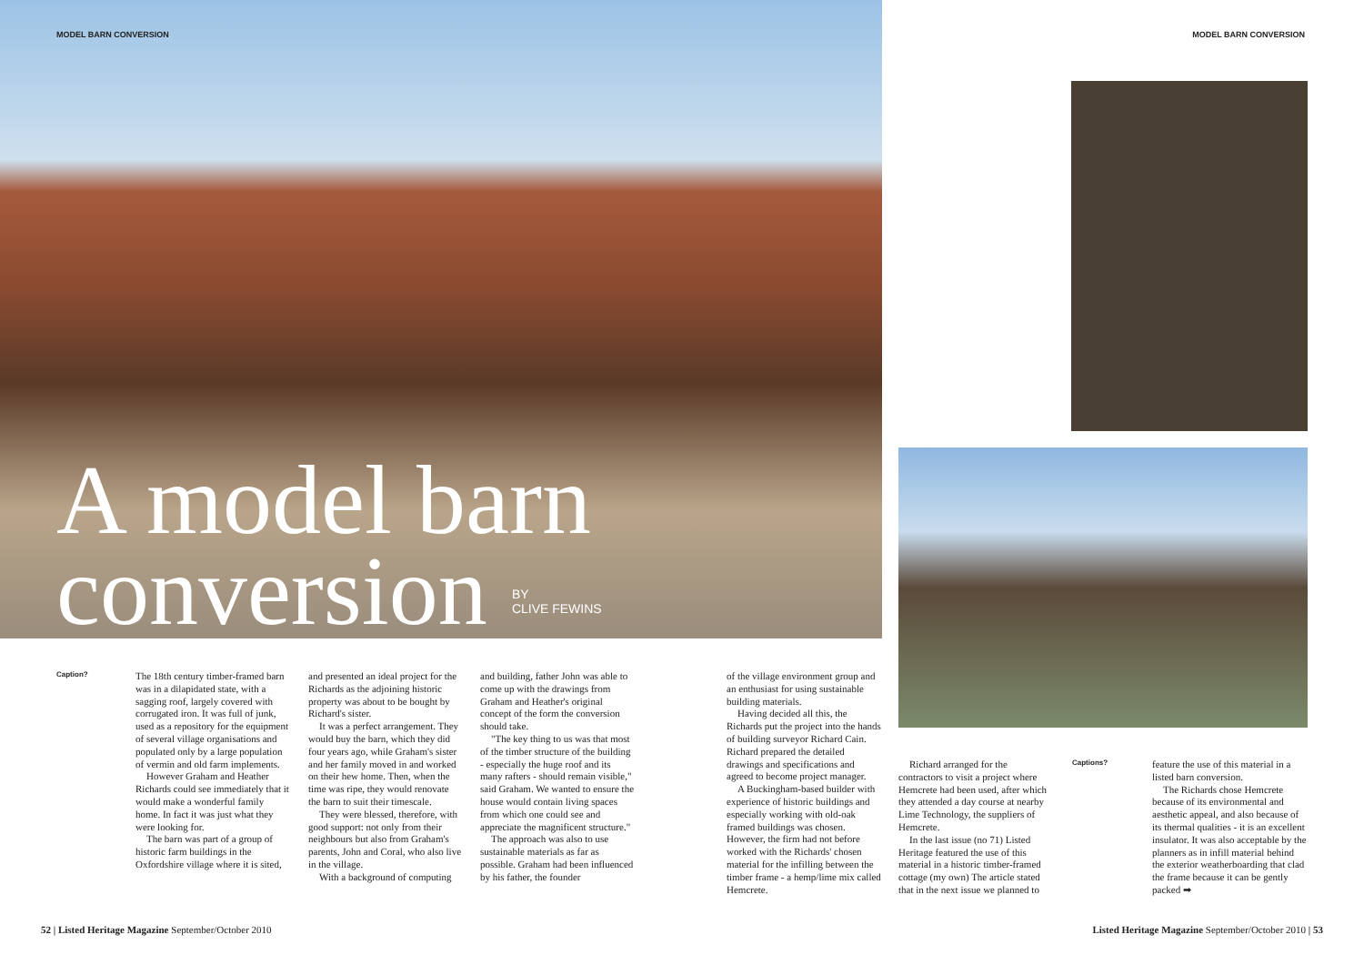MODEL BARN CONVERSION MODEL BARN CONVERSION
A model barn
conversion BY
CLIVE FEWINS
Caption?
The 18th century timber-framed barn was in a dilapidated state, with a sagging roof, largely covered with corrugated iron. It was full of junk, used as a repository for the equipment of several village organisations and populated only by a large population of vermin and old farm implements.
However Graham and Heather Richards could see immediately that it would make a wonderful family home. In fact it was just what they were looking for.
The barn was part of a group of historic farm buildings in the Oxfordshire village where it is sited,
and presented an ideal project for the Richards as the adjoining historic property was about to be bought by Richard's sister.
It was a perfect arrangement. They would buy the barn, which they did four years ago, while Graham's sister and her family moved in and worked on their hew home. Then, when the time was ripe, they would renovate the barn to suit their timescale.
They were blessed, therefore, with good support: not only from their neighbours but also from Graham's parents, John and Coral, who also live in the village.
With a background of computing
and building, father John was able to come up with the drawings from Graham and Heather's original concept of the form the conversion should take.
"The key thing to us was that most of the timber structure of the building - especially the huge roof and its many rafters - should remain visible," said Graham. We wanted to ensure the house would contain living spaces from which one could see and appreciate the magnificent structure."
The approach was also to use sustainable materials as far as possible. Graham had been influenced by his father, the founder
of the village environment group and an enthusiast for using sustainable building materials.
Having decided all this, the Richards put the project into the hands of building surveyor Richard Cain. Richard prepared the detailed drawings and specifications and agreed to become project manager.
A Buckingham-based builder with experience of historic buildings and especially working with old-oak framed buildings was chosen. However, the firm had not before worked with the Richards' chosen material for the infilling between the timber frame - a hemp/lime mix called Hemcrete.
Richard arranged for the contractors to visit a project where Hemcrete had been used, after which they attended a day course at nearby Lime Technology, the suppliers of Hemcrete.
In the last issue (no 71) Listed Heritage featured the use of this material in a historic timber-framed cottage (my own) The article stated that in the next issue we planned to
Captions?
feature the use of this material in a listed barn conversion.
The Richards chose Hemcrete because of its environmental and aesthetic appeal, and also because of its thermal qualities - it is an excellent insulator. It was also acceptable by the planners as in infill material behind the exterior weatherboarding that clad the frame because it can be gently packed ➡
52 | Listed Heritage Magazine September/October 2010
Listed Heritage Magazine September/October 2010 | 53